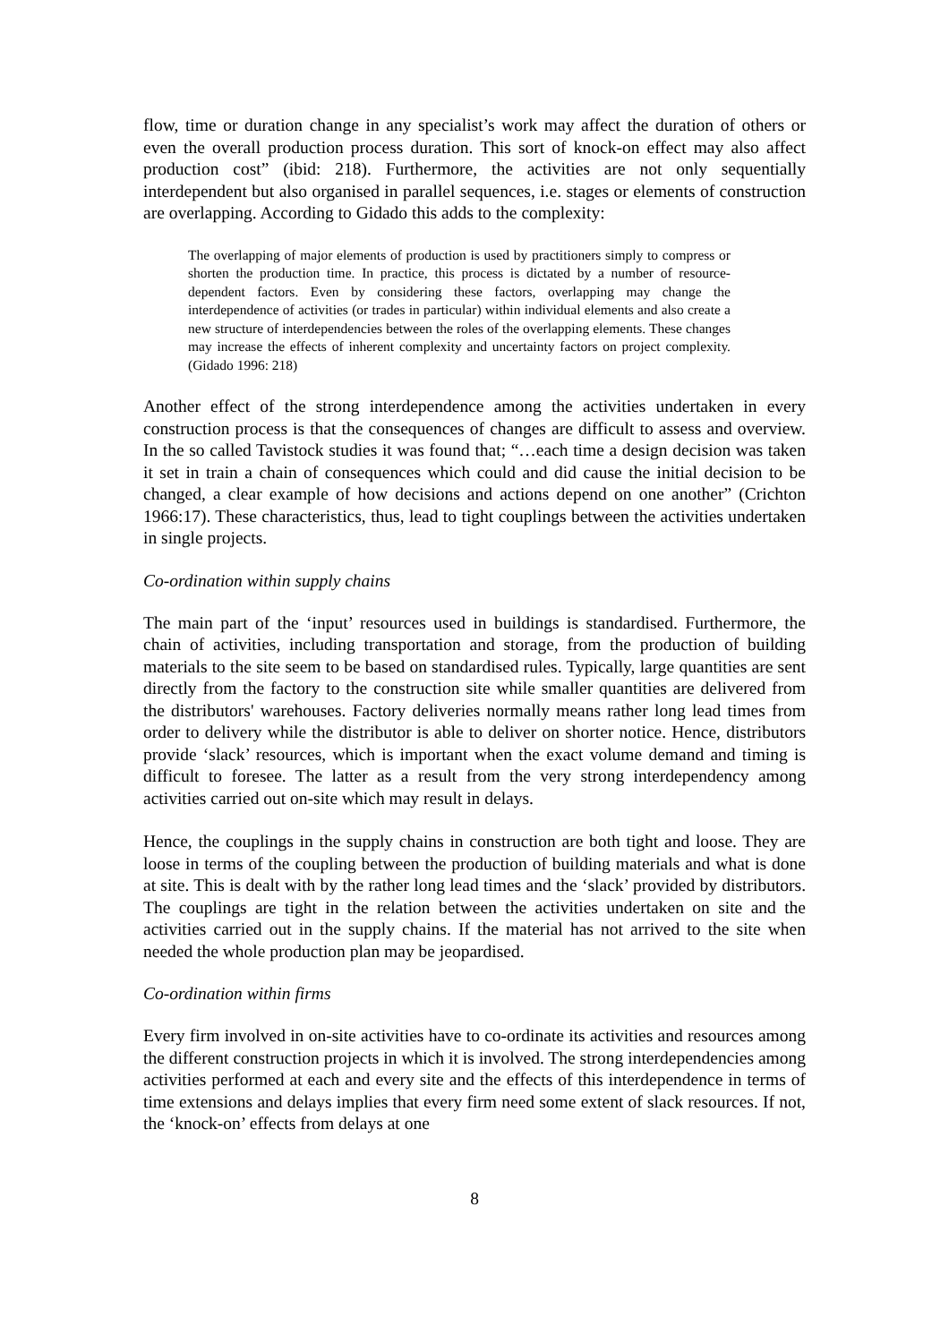flow, time or duration change in any specialist’s work may affect the duration of others or even the overall production process duration. This sort of knock-on effect may also affect production cost” (ibid: 218). Furthermore, the activities are not only sequentially interdependent but also organised in parallel sequences, i.e. stages or elements of construction are overlapping. According to Gidado this adds to the complexity:
The overlapping of major elements of production is used by practitioners simply to compress or shorten the production time. In practice, this process is dictated by a number of resource-dependent factors. Even by considering these factors, overlapping may change the interdependence of activities (or trades in particular) within individual elements and also create a new structure of interdependencies between the roles of the overlapping elements. These changes may increase the effects of inherent complexity and uncertainty factors on project complexity. (Gidado 1996: 218)
Another effect of the strong interdependence among the activities undertaken in every construction process is that the consequences of changes are difficult to assess and overview. In the so called Tavistock studies it was found that; “…each time a design decision was taken it set in train a chain of consequences which could and did cause the initial decision to be changed, a clear example of how decisions and actions depend on one another” (Crichton 1966:17). These characteristics, thus, lead to tight couplings between the activities undertaken in single projects.
Co-ordination within supply chains
The main part of the ‘input’ resources used in buildings is standardised. Furthermore, the chain of activities, including transportation and storage, from the production of building materials to the site seem to be based on standardised rules. Typically, large quantities are sent directly from the factory to the construction site while smaller quantities are delivered from the distributors' warehouses. Factory deliveries normally means rather long lead times from order to delivery while the distributor is able to deliver on shorter notice. Hence, distributors provide ‘slack’ resources, which is important when the exact volume demand and timing is difficult to foresee. The latter as a result from the very strong interdependency among activities carried out on-site which may result in delays.
Hence, the couplings in the supply chains in construction are both tight and loose. They are loose in terms of the coupling between the production of building materials and what is done at site. This is dealt with by the rather long lead times and the ‘slack’ provided by distributors. The couplings are tight in the relation between the activities undertaken on site and the activities carried out in the supply chains. If the material has not arrived to the site when needed the whole production plan may be jeopardised.
Co-ordination within firms
Every firm involved in on-site activities have to co-ordinate its activities and resources among the different construction projects in which it is involved. The strong interdependencies among activities performed at each and every site and the effects of this interdependence in terms of time extensions and delays implies that every firm need some extent of slack resources. If not, the ‘knock-on’ effects from delays at one
8